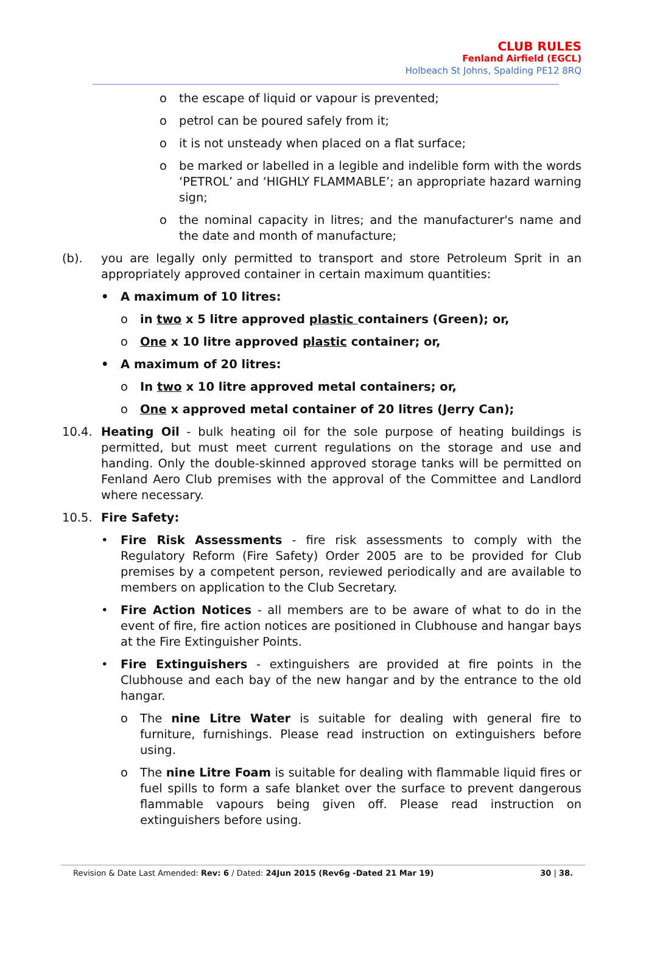CLUB RULES
Fenland Airfield (EGCL)
Holbeach St Johns, Spalding PE12 8RQ
o the escape of liquid or vapour is prevented;
o petrol can be poured safely from it;
o it is not unsteady when placed on a flat surface;
o be marked or labelled in a legible and indelible form with the words ‘PETROL’ and ‘HIGHLY FLAMMABLE’; an appropriate hazard warning sign;
o the nominal capacity in litres; and the manufacturer's name and the date and month of manufacture;
(b). you are legally only permitted to transport and store Petroleum Sprit in an appropriately approved container in certain maximum quantities:
• A maximum of 10 litres:
o in two x 5 litre approved plastic containers (Green); or,
o One x 10 litre approved plastic container; or,
• A maximum of 20 litres:
o In two x 10 litre approved metal containers; or,
o One x approved metal container of 20 litres (Jerry Can);
10.4. Heating Oil - bulk heating oil for the sole purpose of heating buildings is permitted, but must meet current regulations on the storage and use and handing. Only the double-skinned approved storage tanks will be permitted on Fenland Aero Club premises with the approval of the Committee and Landlord where necessary.
10.5. Fire Safety:
• Fire Risk Assessments - fire risk assessments to comply with the Regulatory Reform (Fire Safety) Order 2005 are to be provided for Club premises by a competent person, reviewed periodically and are available to members on application to the Club Secretary.
• Fire Action Notices - all members are to be aware of what to do in the event of fire, fire action notices are positioned in Clubhouse and hangar bays at the Fire Extinguisher Points.
• Fire Extinguishers - extinguishers are provided at fire points in the Clubhouse and each bay of the new hangar and by the entrance to the old hangar.
o The nine Litre Water is suitable for dealing with general fire to furniture, furnishings. Please read instruction on extinguishers before using.
o The nine Litre Foam is suitable for dealing with flammable liquid fires or fuel spills to form a safe blanket over the surface to prevent dangerous flammable vapours being given off. Please read instruction on extinguishers before using.
Revision & Date Last Amended: Rev: 6 / Dated: 24Jun 2015 (Rev6g -Dated 21 Mar 19) 30 | 38.